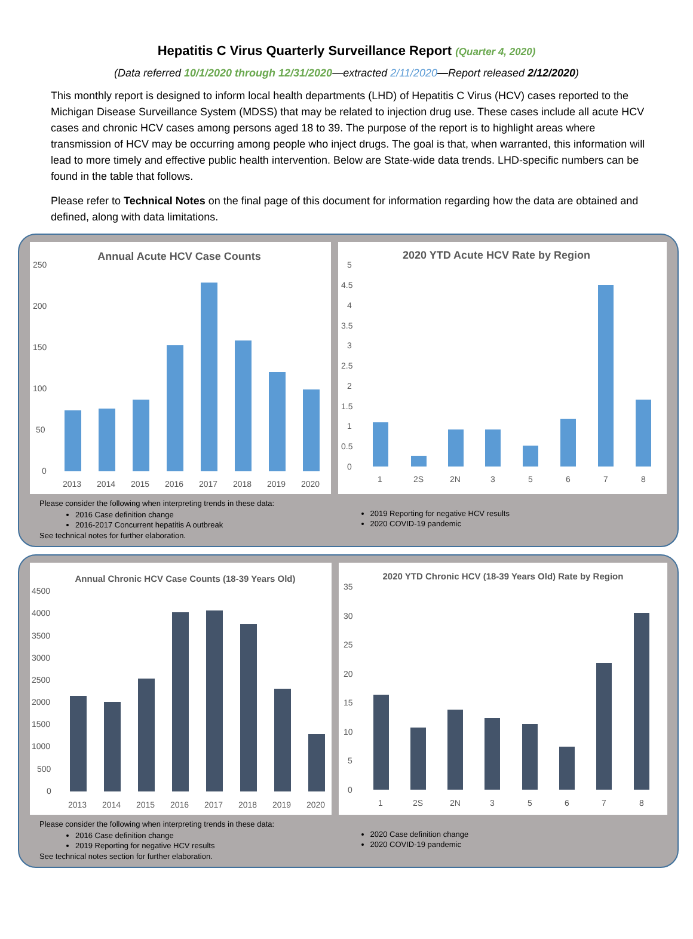Hepatitis C Virus Quarterly Surveillance Report (Quarter 4, 2020)
(Data referred 10/1/2020 through 12/31/2020—extracted 2/11/2020—Report released 2/12/2020)
This monthly report is designed to inform local health departments (LHD) of Hepatitis C Virus (HCV) cases reported to the Michigan Disease Surveillance System (MDSS) that may be related to injection drug use. These cases include all acute HCV cases and chronic HCV cases among persons aged 18 to 39. The purpose of the report is to highlight areas where transmission of HCV may be occurring among people who inject drugs. The goal is that, when warranted, this information will lead to more timely and effective public health intervention. Below are State-wide data trends. LHD-specific numbers can be found in the table that follows.
Please refer to Technical Notes on the final page of this document for information regarding how the data are obtained and defined, along with data limitations.
Annual Acute HCV Case Counts
250
200
150
100
50
0
2013
2014
2015
2016
2017
2018
2019
2020
2020 YTD Acute HCV Rate by Region
5
4.5
4
3.5
3
2.5
2
1.5
1
0.5
0
1
2S
2N
3
5
6
7
8
Please consider the following when interpreting trends in these data:
2016 Case definition change
2016-2017 Concurrent hepatitis A outbreak
2019 Reporting for negative HCV results
2020 COVID-19 pandemic
See technical notes for further elaboration.
Annual Chronic HCV Case Counts (18-39 Years Old)
4500
4000
3500
3000
2500
2000
1500
1000
500
0
2013
2014
2015
2016
2017
2018
2019
2020
2020 YTD Chronic HCV (18-39 Years Old) Rate by Region
35
30
25
20
15
10
5
0
1
2S
2N
3
5
6
7
8
Please consider the following when interpreting trends in these data:
2016 Case definition change
2019 Reporting for negative HCV results
2020 Case definition change
2020 COVID-19 pandemic
See technical notes section for further elaboration.